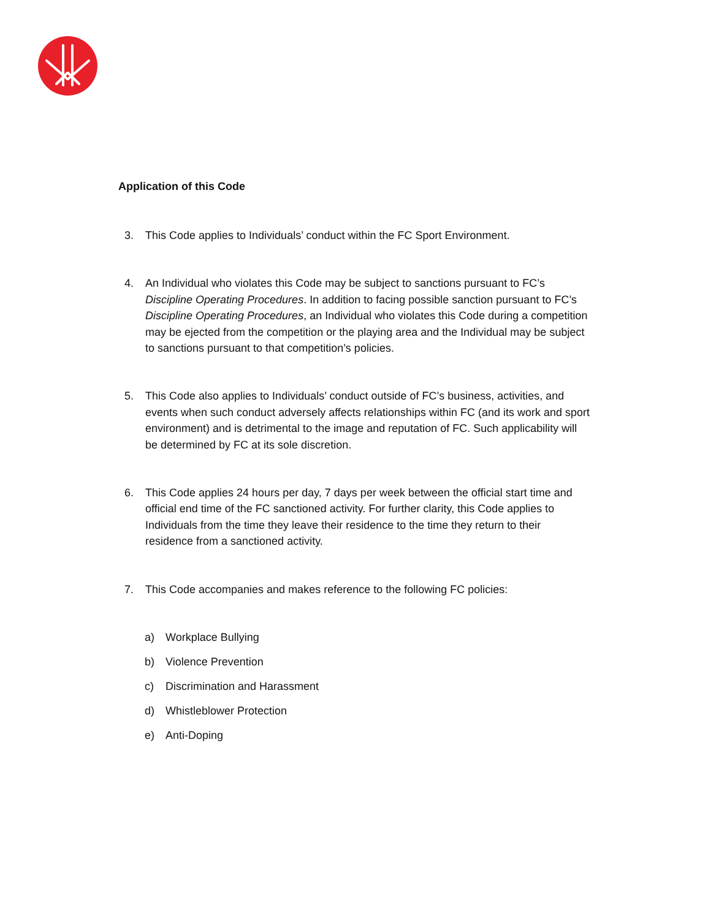Application of this Code
3. This Code applies to Individuals’ conduct within the FC Sport Environment.
4. An Individual who violates this Code may be subject to sanctions pursuant to FC’s Discipline Operating Procedures. In addition to facing possible sanction pursuant to FC’s Discipline Operating Procedures, an Individual who violates this Code during a competition may be ejected from the competition or the playing area and the Individual may be subject to sanctions pursuant to that competition’s policies.
5. This Code also applies to Individuals’ conduct outside of FC’s business, activities, and events when such conduct adversely affects relationships within FC (and its work and sport environment) and is detrimental to the image and reputation of FC. Such applicability will be determined by FC at its sole discretion.
6. This Code applies 24 hours per day, 7 days per week between the official start time and official end time of the FC sanctioned activity. For further clarity, this Code applies to Individuals from the time they leave their residence to the time they return to their residence from a sanctioned activity.
7. This Code accompanies and makes reference to the following FC policies:
a) Workplace Bullying
b) Violence Prevention
c) Discrimination and Harassment
d) Whistleblower Protection
e) Anti-Doping